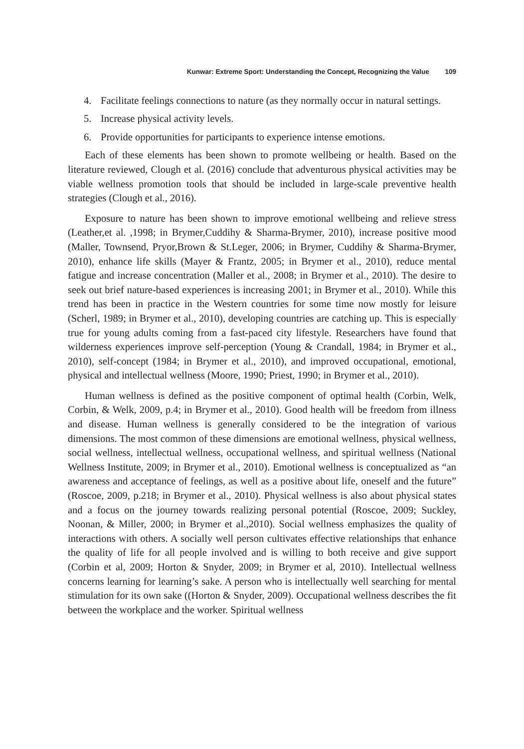Kunwar: Extreme Sport: Understanding the Concept, Recognizing the Value 109
4. Facilitate feelings connections to nature (as they normally occur in natural settings.
5. Increase physical activity levels.
6. Provide opportunities for participants to experience intense emotions.
Each of these elements has been shown to promote wellbeing or health. Based on the literature reviewed, Clough et al. (2016) conclude that adventurous physical activities may be viable wellness promotion tools that should be included in large-scale preventive health strategies (Clough et al., 2016).
Exposure to nature has been shown to improve emotional wellbeing and relieve stress (Leather,et al. ,1998; in Brymer,Cuddihy & Sharma-Brymer, 2010), increase positive mood (Maller, Townsend, Pryor,Brown & St.Leger, 2006; in Brymer, Cuddihy & Sharma-Brymer, 2010), enhance life skills (Mayer & Frantz, 2005; in Brymer et al., 2010), reduce mental fatigue and increase concentration (Maller et al., 2008; in Brymer et al., 2010). The desire to seek out brief nature-based experiences is increasing 2001; in Brymer et al., 2010). While this trend has been in practice in the Western countries for some time now mostly for leisure (Scherl, 1989; in Brymer et al., 2010), developing countries are catching up. This is especially true for young adults coming from a fast-paced city lifestyle. Researchers have found that wilderness experiences improve self-perception (Young & Crandall, 1984; in Brymer et al., 2010), self-concept (1984; in Brymer et al., 2010), and improved occupational, emotional, physical and intellectual wellness (Moore, 1990; Priest, 1990; in Brymer et al., 2010).
Human wellness is defined as the positive component of optimal health (Corbin, Welk, Corbin, & Welk, 2009, p.4; in Brymer et al., 2010). Good health will be freedom from illness and disease. Human wellness is generally considered to be the integration of various dimensions. The most common of these dimensions are emotional wellness, physical wellness, social wellness, intellectual wellness, occupational wellness, and spiritual wellness (National Wellness Institute, 2009; in Brymer et al., 2010). Emotional wellness is conceptualized as “an awareness and acceptance of feelings, as well as a positive about life, oneself and the future” (Roscoe, 2009, p.218; in Brymer et al., 2010). Physical wellness is also about physical states and a focus on the journey towards realizing personal potential (Roscoe, 2009; Suckley, Noonan, & Miller, 2000; in Brymer et al.,2010). Social wellness emphasizes the quality of interactions with others. A socially well person cultivates effective relationships that enhance the quality of life for all people involved and is willing to both receive and give support (Corbin et al, 2009; Horton & Snyder, 2009; in Brymer et al, 2010). Intellectual wellness concerns learning for learning’s sake. A person who is intellectually well searching for mental stimulation for its own sake ((Horton & Snyder, 2009). Occupational wellness describes the fit between the workplace and the worker. Spiritual wellness